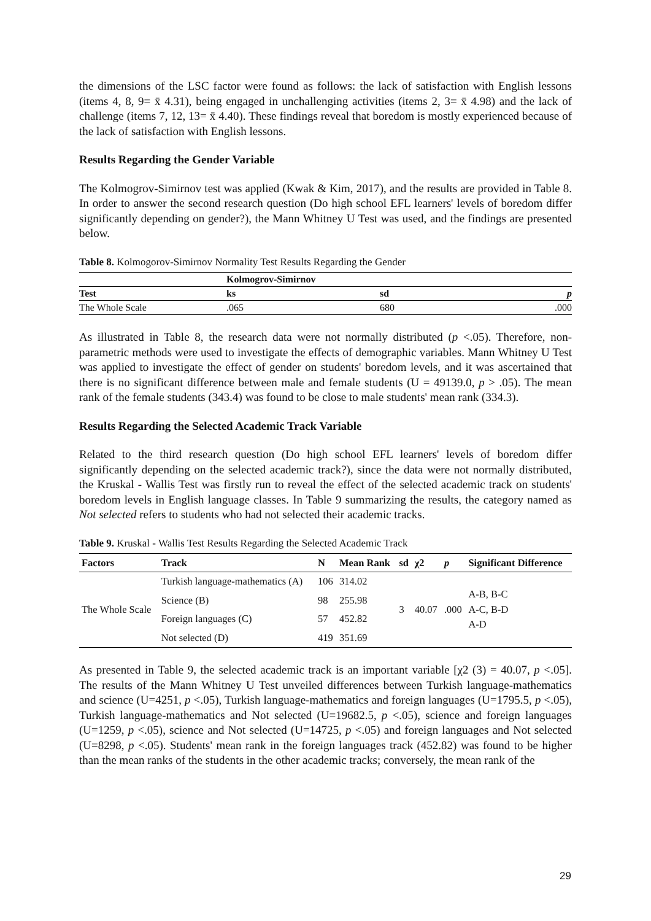the dimensions of the LSC factor were found as follows: the lack of satisfaction with English lessons (items 4, 8, 9= x̄ 4.31), being engaged in unchallenging activities (items 2, 3= x̄ 4.98) and the lack of challenge (items 7, 12, 13= x̄ 4.40). These findings reveal that boredom is mostly experienced because of the lack of satisfaction with English lessons.
Results Regarding the Gender Variable
The Kolmogrov-Simirnov test was applied (Kwak & Kim, 2017), and the results are provided in Table 8. In order to answer the second research question (Do high school EFL learners' levels of boredom differ significantly depending on gender?), the Mann Whitney U Test was used, and the findings are presented below.
Table 8. Kolmogorov-Simirnov Normality Test Results Regarding the Gender
| | Kolmogrov-Simirnov | | |
| --- | --- | --- | --- |
| Test | ks | sd | p |
| The Whole Scale | .065 | 680 | .000 |
As illustrated in Table 8, the research data were not normally distributed (p <.05). Therefore, non-parametric methods were used to investigate the effects of demographic variables. Mann Whitney U Test was applied to investigate the effect of gender on students' boredom levels, and it was ascertained that there is no significant difference between male and female students (U = 49139.0, p > .05). The mean rank of the female students (343.4) was found to be close to male students' mean rank (334.3).
Results Regarding the Selected Academic Track Variable
Related to the third research question (Do high school EFL learners' levels of boredom differ significantly depending on the selected academic track?), since the data were not normally distributed, the Kruskal - Wallis Test was firstly run to reveal the effect of the selected academic track on students' boredom levels in English language classes. In Table 9 summarizing the results, the category named as Not selected refers to students who had not selected their academic tracks.
Table 9. Kruskal - Wallis Test Results Regarding the Selected Academic Track
| Factors | Track | N | Mean Rank | sd | χ2 | p | Significant Difference |
| --- | --- | --- | --- | --- | --- | --- | --- |
| The Whole Scale | Turkish language-mathematics (A) | 106 | 314.02 | 3 | 40.07 | .000 | A-B, B-C A-C, B-D A-D |
| | Science (B) | 98 | 255.98 | | | | |
| | Foreign languages (C) | 57 | 452.82 | | | | |
| | Not selected (D) | 419 | 351.69 | | | | |
As presented in Table 9, the selected academic track is an important variable [χ2 (3) = 40.07, p <.05]. The results of the Mann Whitney U Test unveiled differences between Turkish language-mathematics and science (U=4251, p <.05), Turkish language-mathematics and foreign languages (U=1795.5, p <.05), Turkish language-mathematics and Not selected (U=19682.5, p <.05), science and foreign languages (U=1259, p <.05), science and Not selected (U=14725, p <.05) and foreign languages and Not selected (U=8298, p <.05). Students' mean rank in the foreign languages track (452.82) was found to be higher than the mean ranks of the students in the other academic tracks; conversely, the mean rank of the
29